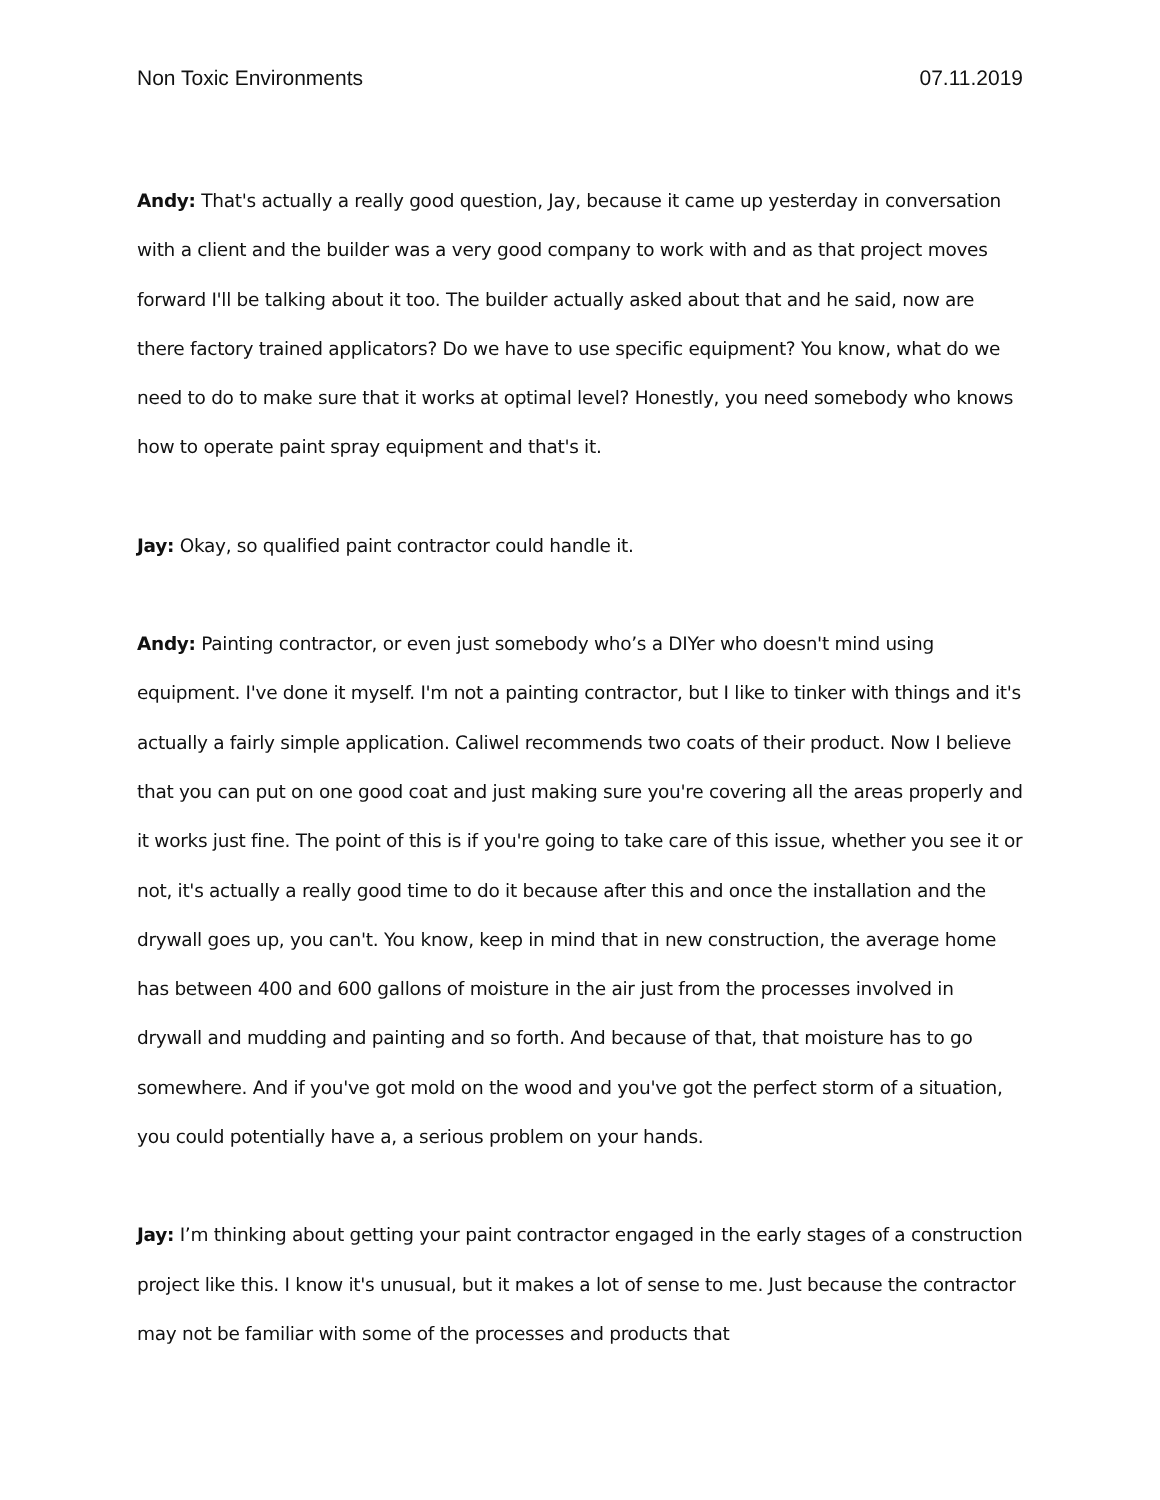Non Toxic Environments 07.11.2019
Andy: That's actually a really good question, Jay, because it came up yesterday in conversation with a client and the builder was a very good company to work with and as that project moves forward I'll be talking about it too. The builder actually asked about that and he said, now are there factory trained applicators? Do we have to use specific equipment? You know, what do we need to do to make sure that it works at optimal level? Honestly, you need somebody who knows how to operate paint spray equipment and that's it.
Jay: Okay, so qualified paint contractor could handle it.
Andy: Painting contractor, or even just somebody who’s a DIYer who doesn't mind using equipment. I've done it myself. I'm not a painting contractor, but I like to tinker with things and it's actually a fairly simple application. Caliwel recommends two coats of their product. Now I believe that you can put on one good coat and just making sure you're covering all the areas properly and it works just fine. The point of this is if you're going to take care of this issue, whether you see it or not, it's actually a really good time to do it because after this and once the installation and the drywall goes up, you can't. You know, keep in mind that in new construction, the average home has between 400 and 600 gallons of moisture in the air just from the processes involved in drywall and mudding and painting and so forth. And because of that, that moisture has to go somewhere. And if you've got mold on the wood and you've got the perfect storm of a situation, you could potentially have a, a serious problem on your hands.
Jay: I’m thinking about getting your paint contractor engaged in the early stages of a construction project like this. I know it's unusual, but it makes a lot of sense to me. Just because the contractor may not be familiar with some of the processes and products that